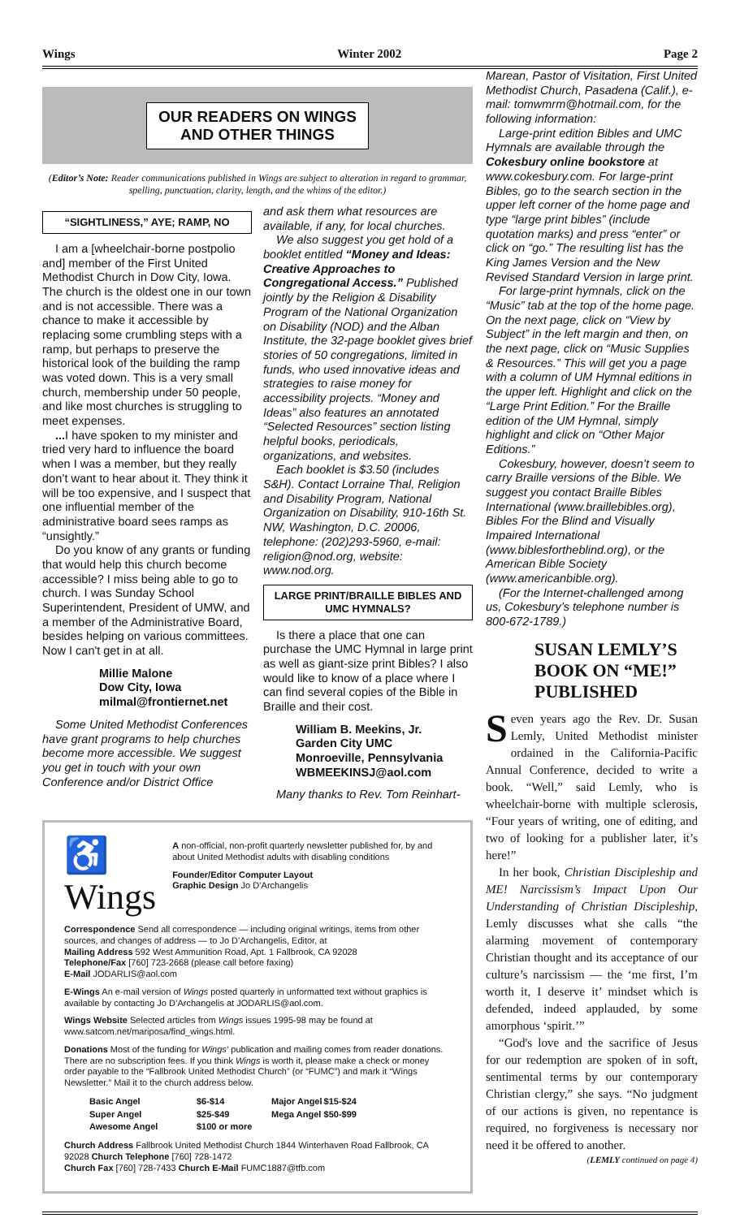Wings Winter 2002 Page 2
OUR READERS ON WINGS
AND OTHER THINGS
(Editor’s Note: Reader communications published in Wings are subject to alteration in regard to grammar, spelling, punctuation, clarity, length, and the whims of the editor.)
“SIGHTLINESS,” AYE; RAMP, NO
I am a [wheelchair-borne postpolio and] member of the First United Methodist Church in Dow City, Iowa. The church is the oldest one in our town and is not accessible. There was a chance to make it accessible by replacing some crumbling steps with a ramp, but perhaps to preserve the historical look of the building the ramp was voted down. This is a very small church, membership under 50 people, and like most churches is struggling to meet expenses.
... I have spoken to my minister and tried very hard to influence the board when I was a member, but they really don’t want to hear about it. They think it will be too expensive, and I suspect that one influential member of the administrative board sees ramps as “unsightly.”
Do you know of any grants or funding that would help this church become accessible? I miss being able to go to church. I was Sunday School Superintendent, President of UMW, and a member of the Administrative Board, besides helping on various committees. Now I can't get in at all.
Millie Malone
Dow City, Iowa
milmal@frontiernet.net
Some United Methodist Conferences have grant programs to help churches become more accessible. We suggest you get in touch with your own Conference and/or District Office
and ask them what resources are available, if any, for local churches.
We also suggest you get hold of a booklet entitled “Money and Ideas: Creative Approaches to Congregational Access.” Published jointly by the Religion & Disability Program of the National Organization on Disability (NOD) and the Alban Institute, the 32-page booklet gives brief stories of 50 congregations, limited in funds, who used innovative ideas and strategies to raise money for accessibility projects. “Money and Ideas” also features an annotated “Selected Resources” section listing helpful books, periodicals, organizations, and websites.
Each booklet is $3.50 (includes S&H). Contact Lorraine Thal, Religion and Disability Program, National Organization on Disability, 910-16th St. NW, Washington, D.C. 20006, telephone: (202)293-5960, e-mail: religion@nod.org, website: www.nod.org.
LARGE PRINT/BRAILLE BIBLES AND UMC HYMNALS?
Is there a place that one can purchase the UMC Hymnal in large print as well as giant-size print Bibles? I also would like to know of a place where I can find several copies of the Bible in Braille and their cost.
William B. Meekins, Jr.
Garden City UMC
Monroeville, Pennsylvania
WBMEEKINSJ@aol.com
Many thanks to Rev. Tom Reinhart-
♿Wings
A non-official, non-profit quarterly newsletter published for, by and about United Methodist adults with disabling conditions
Founder/Editor Computer Layout
Graphic Design Jo D’Archangelis
Correspondence Send all correspondence — including original writings, items from other sources, and changes of address — to Jo D’Archangelis, Editor, at
Mailing Address 592 West Ammunition Road, Apt. 1 Fallbrook, CA 92028
Telephone/Fax [760] 723-2668 (please call before faxing)
E-Mail JODARLIS@aol.com
E-Wings An e-mail version of Wings posted quarterly in unformatted text without graphics is available by contacting Jo D’Archangelis at JODARLIS@aol.com.
Wings Website Selected articles from Wings issues 1995-98 may be found at www.satcom.net/mariposa/find_wings.html.
Donations Most of the funding for Wings’ publication and mailing comes from reader donations. There are no subscription fees. If you think Wings is worth it, please make a check or money order payable to the “Fallbrook United Methodist Church” (or “FUMC”) and mark it “Wings Newsletter.” Mail it to the church address below.
| Basic Angel | $6-$14 | Major Angel | $15-$24 |
| Super Angel | $25-$49 | Mega Angel | $50-$99 |
| Awesome Angel | $100 or more | | |
Church Address Fallbrook United Methodist Church 1844 Winterhaven Road Fallbrook, CA 92028 Church Telephone [760] 728-1472
Church Fax [760] 728-7433 Church E-Mail FUMC1887@tfb.com
Marean, Pastor of Visitation, First United Methodist Church, Pasadena (Calif.), e-mail: tomwmrm@hotmail.com, for the following information:
Large-print edition Bibles and UMC Hymnals are available through the Cokesbury online bookstore at www.cokesbury.com. For large-print Bibles, go to the search section in the upper left corner of the home page and type “large print bibles” (include quotation marks) and press “enter” or click on “go.” The resulting list has the King James Version and the New Revised Standard Version in large print.
For large-print hymnals, click on the “Music” tab at the top of the home page. On the next page, click on “View by Subject” in the left margin and then, on the next page, click on “Music Supplies & Resources.” This will get you a page with a column of UM Hymnal editions in the upper left. Highlight and click on the “Large Print Edition.” For the Braille edition of the UM Hymnal, simply highlight and click on “Other Major Editions.”
Cokesbury, however, doesn’t seem to carry Braille versions of the Bible. We suggest you contact Braille Bibles International (www.braillebibles.org), Bibles For the Blind and Visually Impaired International (www.biblesfortheblind.org), or the American Bible Society (www.americanbible.org).
(For the Internet-challenged among us, Cokesbury’s telephone number is 800-672-1789.)
SUSAN LEMLY’S BOOK ON “ME!” PUBLISHED
Seven years ago the Rev. Dr. Susan Lemly, United Methodist minister ordained in the California-Pacific Annual Conference, decided to write a book. “Well,” said Lemly, who is wheelchair-borne with multiple sclerosis, “Four years of writing, one of editing, and two of looking for a publisher later, it’s here!”
In her book, Christian Discipleship and ME! Narcissism’s Impact Upon Our Understanding of Christian Discipleship, Lemly discusses what she calls “the alarming movement of contemporary Christian thought and its acceptance of our culture’s narcissism — the ‘me first, I’m worth it, I deserve it’ mindset which is defended, indeed applauded, by some amorphous ‘spirit.’”
“God's love and the sacrifice of Jesus for our redemption are spoken of in soft, sentimental terms by our contemporary Christian clergy,” she says. “No judgment of our actions is given, no repentance is required, no forgiveness is necessary nor need it be offered to another.
(LEMLY continued on page 4)